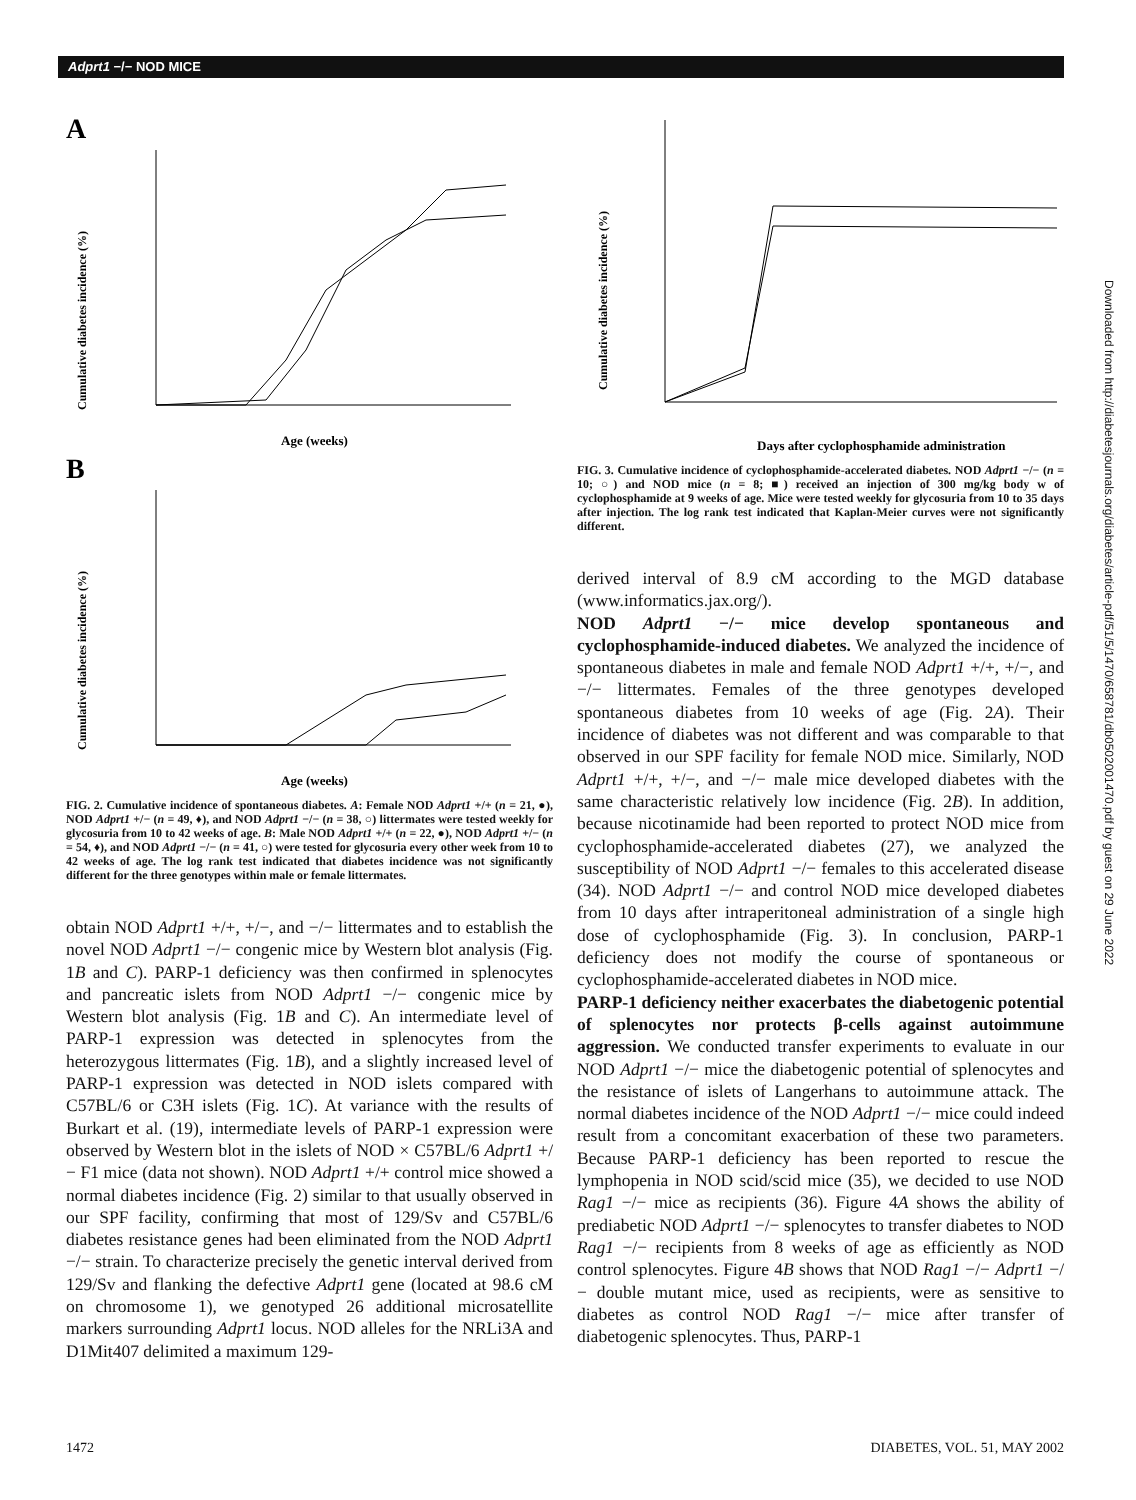Adprt1 −/− NOD MICE
A
Cumulative diabetes incidence (%)
Age (weeks)
B
Cumulative diabetes incidence (%)
Age (weeks)
FIG. 2. Cumulative incidence of spontaneous diabetes. A: Female NOD Adprt1 +/+ (n = 21, ●), NOD Adprt1 +/− (n = 49, ♦), and NOD Adprt1 −/− (n = 38, ○) littermates were tested weekly for glycosuria from 10 to 42 weeks of age. B: Male NOD Adprt1 +/+ (n = 22, ●), NOD Adprt1 +/− (n = 54, ♦), and NOD Adprt1 −/− (n = 41, ○) were tested for glycosuria every other week from 10 to 42 weeks of age. The log rank test indicated that diabetes incidence was not significantly different for the three genotypes within male or female littermates.
obtain NOD Adprt1 +/+, +/−, and −/− littermates and to establish the novel NOD Adprt1 −/− congenic mice by Western blot analysis (Fig. 1B and C). PARP-1 deficiency was then confirmed in splenocytes and pancreatic islets from NOD Adprt1 −/− congenic mice by Western blot analysis (Fig. 1B and C). An intermediate level of PARP-1 expression was detected in splenocytes from the heterozygous littermates (Fig. 1B), and a slightly increased level of PARP-1 expression was detected in NOD islets compared with C57BL/6 or C3H islets (Fig. 1C). At variance with the results of Burkart et al. (19), intermediate levels of PARP-1 expression were observed by Western blot in the islets of NOD × C57BL/6 Adprt1 +/− F1 mice (data not shown). NOD Adprt1 +/+ control mice showed a normal diabetes incidence (Fig. 2) similar to that usually observed in our SPF facility, confirming that most of 129/Sv and C57BL/6 diabetes resistance genes had been eliminated from the NOD Adprt1 −/− strain. To characterize precisely the genetic interval derived from 129/Sv and flanking the defective Adprt1 gene (located at 98.6 cM on chromosome 1), we genotyped 26 additional microsatellite markers surrounding Adprt1 locus. NOD alleles for the NRLi3A and D1Mit407 delimited a maximum 129-
Cumulative diabetes incidence (%)
Days after cyclophosphamide administration
FIG. 3. Cumulative incidence of cyclophosphamide-accelerated diabetes. NOD Adprt1 −/− (n = 10; ○) and NOD mice (n = 8; ■) received an injection of 300 mg/kg body w of cyclophosphamide at 9 weeks of age. Mice were tested weekly for glycosuria from 10 to 35 days after injection. The log rank test indicated that Kaplan-Meier curves were not significantly different.
derived interval of 8.9 cM according to the MGD database (www.informatics.jax.org/).
NOD Adprt1 −/− mice develop spontaneous and cyclophosphamide-induced diabetes. We analyzed the incidence of spontaneous diabetes in male and female NOD Adprt1 +/+, +/−, and −/− littermates. Females of the three genotypes developed spontaneous diabetes from 10 weeks of age (Fig. 2A). Their incidence of diabetes was not different and was comparable to that observed in our SPF facility for female NOD mice. Similarly, NOD Adprt1 +/+, +/−, and −/− male mice developed diabetes with the same characteristic relatively low incidence (Fig. 2B). In addition, because nicotinamide had been reported to protect NOD mice from cyclophosphamide-accelerated diabetes (27), we analyzed the susceptibility of NOD Adprt1 −/− females to this accelerated disease (34). NOD Adprt1 −/− and control NOD mice developed diabetes from 10 days after intraperitoneal administration of a single high dose of cyclophosphamide (Fig. 3). In conclusion, PARP-1 deficiency does not modify the course of spontaneous or cyclophosphamide-accelerated diabetes in NOD mice.
PARP-1 deficiency neither exacerbates the diabetogenic potential of splenocytes nor protects β-cells against autoimmune aggression. We conducted transfer experiments to evaluate in our NOD Adprt1 −/− mice the diabetogenic potential of splenocytes and the resistance of islets of Langerhans to autoimmune attack. The normal diabetes incidence of the NOD Adprt1 −/− mice could indeed result from a concomitant exacerbation of these two parameters. Because PARP-1 deficiency has been reported to rescue the lymphopenia in NOD scid/scid mice (35), we decided to use NOD Rag1 −/− mice as recipients (36). Figure 4A shows the ability of prediabetic NOD Adprt1 −/− splenocytes to transfer diabetes to NOD Rag1 −/− recipients from 8 weeks of age as efficiently as NOD control splenocytes. Figure 4B shows that NOD Rag1 −/− Adprt1 −/− double mutant mice, used as recipients, were as sensitive to diabetes as control NOD Rag1 −/− mice after transfer of diabetogenic splenocytes. Thus, PARP-1
Downloaded from http://diabetesjournals.org/diabetes/article-pdf/51/5/1470/658781/db0502001470.pdf by guest on 29 June 2022
1472 DIABETES, VOL. 51, MAY 2002